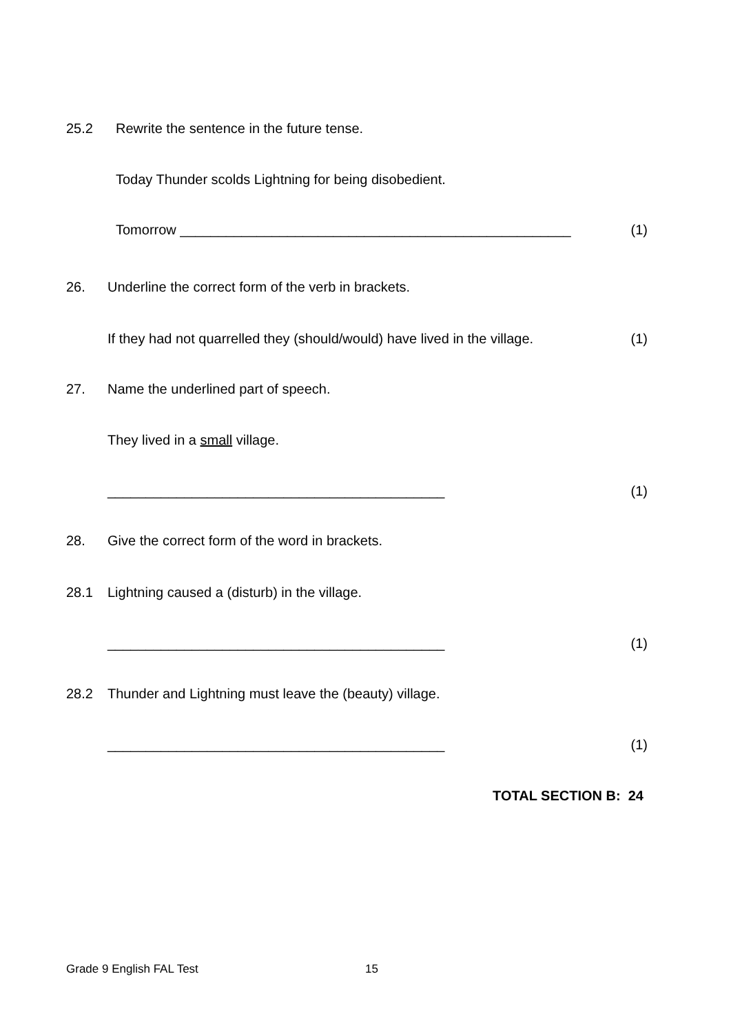25.2 Rewrite the sentence in the future tense.
Today Thunder scolds Lightning for being disobedient.
Tomorrow ___________________________________________________ (1)
26. Underline the correct form of the verb in brackets.
If they had not quarrelled they (should/would) have lived in the village. (1)
27. Name the underlined part of speech.
They lived in a small village.
____________________________________________ (1)
28. Give the correct form of the word in brackets.
28.1 Lightning caused a (disturb) in the village.
____________________________________________ (1)
28.2 Thunder and Lightning must leave the (beauty) village.
____________________________________________ (1)
TOTAL SECTION B: 24
Grade 9 English FAL Test 15